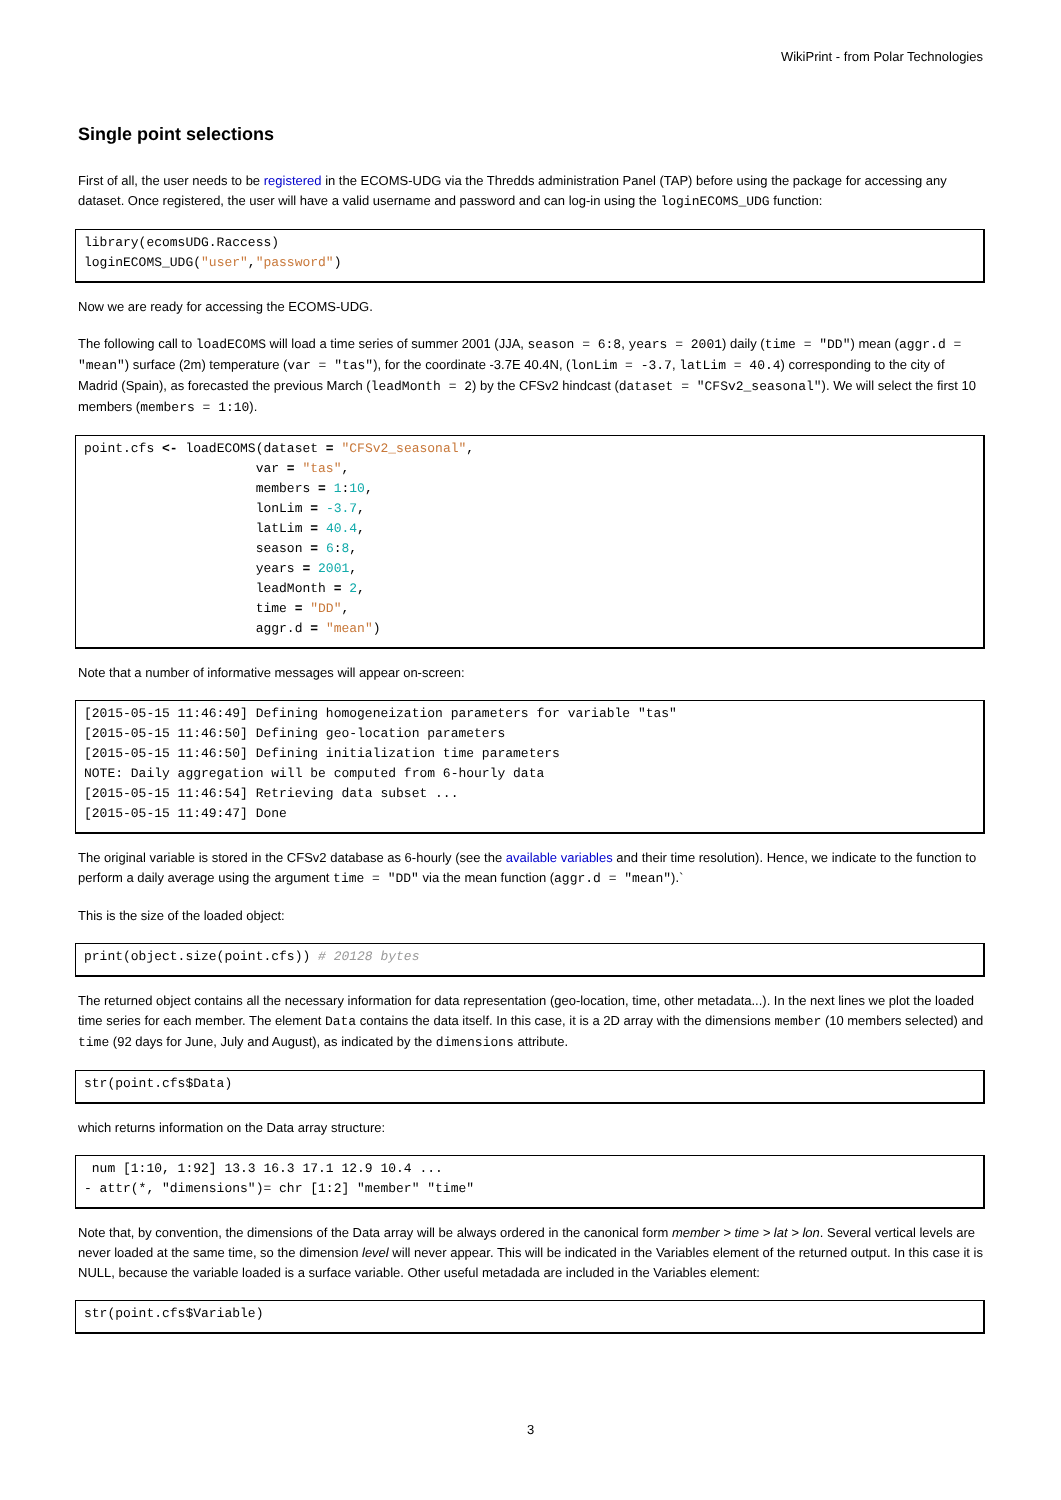WikiPrint - from Polar Technologies
Single point selections
First of all, the user needs to be registered in the ECOMS-UDG via the Thredds administration Panel (TAP) before using the package for accessing any dataset. Once registered, the user will have a valid username and password and can log-in using the loginECOMS_UDG function:
library(ecomsUDG.Raccess)
loginECOMS_UDG("user","password")
Now we are ready for accessing the ECOMS-UDG.
The following call to loadECOMS will load a time series of summer 2001 (JJA, season = 6:8, years = 2001) daily (time = "DD") mean (aggr.d = "mean") surface (2m) temperature (var = "tas"), for the coordinate -3.7E 40.4N, (lonLim = -3.7, latLim = 40.4) corresponding to the city of Madrid (Spain), as forecasted the previous March (leadMonth = 2) by the CFSv2 hindcast (dataset = "CFSv2_seasonal"). We will select the first 10 members (members = 1:10).
point.cfs <- loadECOMS(dataset = "CFSv2_seasonal",
                      var = "tas",
                      members = 1:10,
                      lonLim = -3.7,
                      latLim = 40.4,
                      season = 6:8,
                      years = 2001,
                      leadMonth = 2,
                      time = "DD",
                      aggr.d = "mean")
Note that a number of informative messages will appear on-screen:
[2015-05-15 11:46:49] Defining homogeneization parameters for variable "tas"
[2015-05-15 11:46:50] Defining geo-location parameters
[2015-05-15 11:46:50] Defining initialization time parameters
NOTE: Daily aggregation will be computed from 6-hourly data
[2015-05-15 11:46:54] Retrieving data subset ...
[2015-05-15 11:49:47] Done
The original variable is stored in the CFSv2 database as 6-hourly (see the available variables and their time resolution). Hence, we indicate to the function to perform a daily average using the argument time = "DD" via the mean function (aggr.d = "mean").`
This is the size of the loaded object:
print(object.size(point.cfs)) # 20128 bytes
The returned object contains all the necessary information for data representation (geo-location, time, other metadata...). In the next lines we plot the loaded time series for each member. The element Data contains the data itself. In this case, it is a 2D array with the dimensions member (10 members selected) and time (92 days for June, July and August), as indicated by the dimensions attribute.
str(point.cfs$Data)
which returns information on the Data array structure:
 num [1:10, 1:92] 13.3 16.3 17.1 12.9 10.4 ...
- attr(*, "dimensions")= chr [1:2] "member" "time"
Note that, by convention, the dimensions of the Data array will be always ordered in the canonical form member > time > lat > lon. Several vertical levels are never loaded at the same time, so the dimension level will never appear. This will be indicated in the Variables element of the returned output. In this case it is NULL, because the variable loaded is a surface variable. Other useful metadada are included in the Variables element:
str(point.cfs$Variable)
3